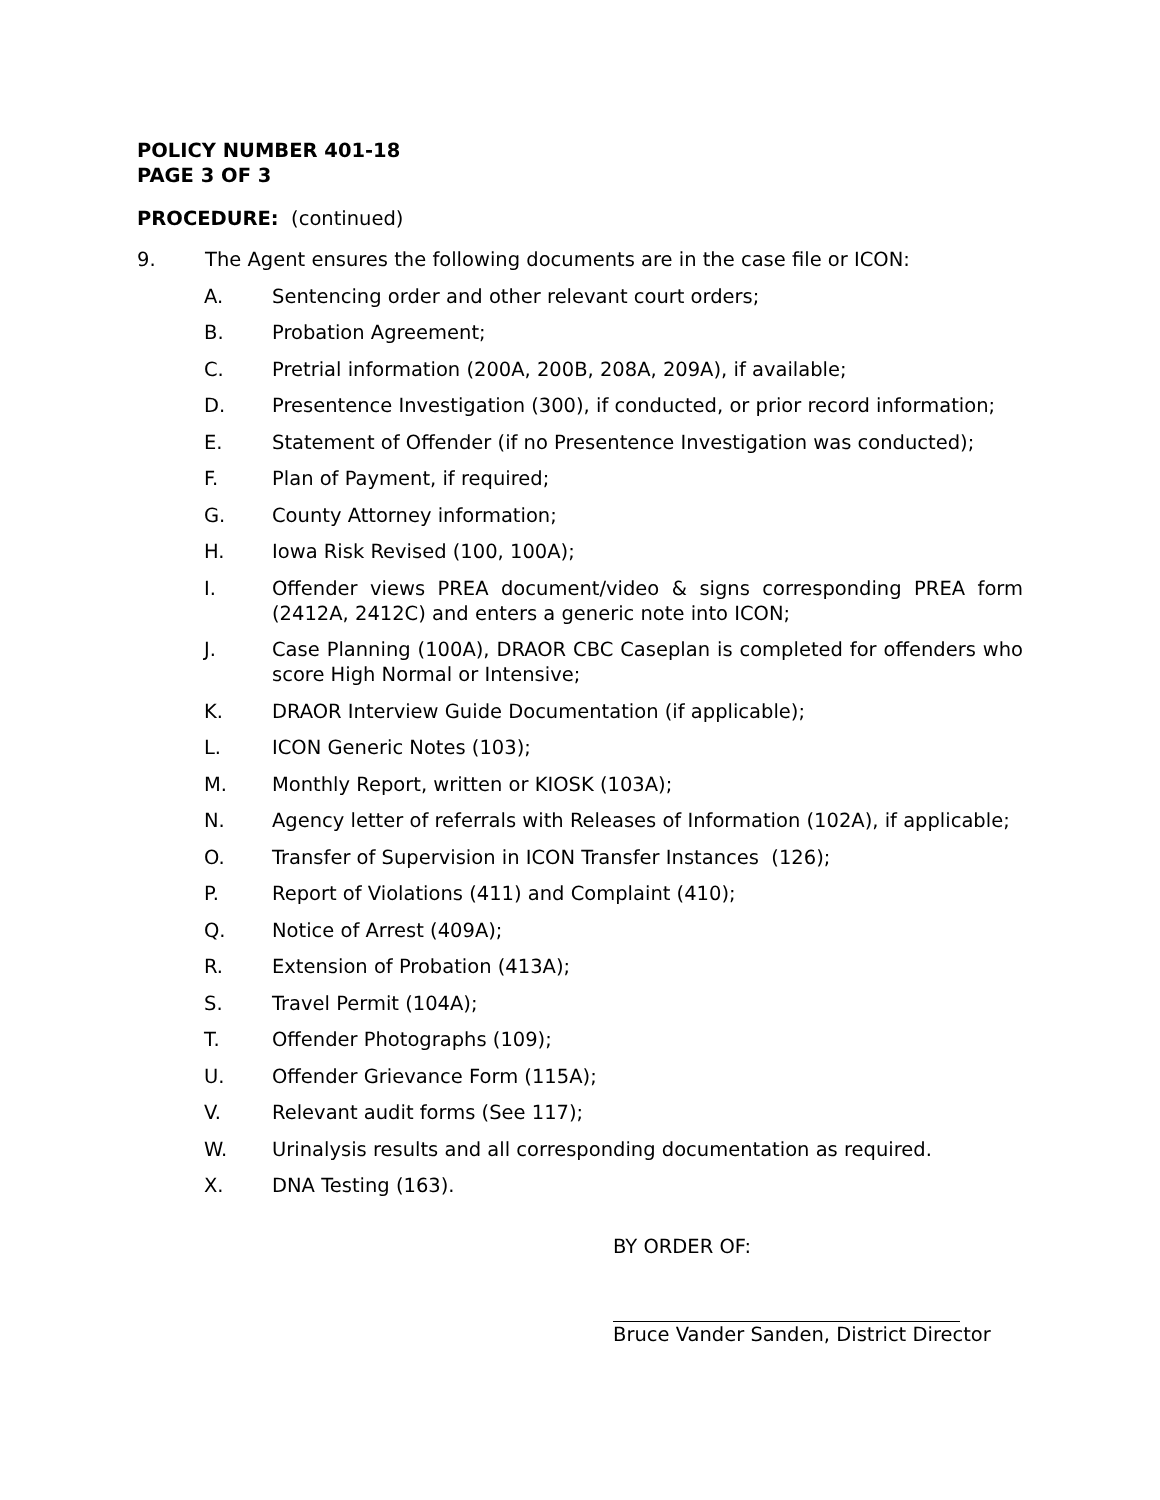POLICY NUMBER 401-18
PAGE 3 OF 3
PROCEDURE: (continued)
9. The Agent ensures the following documents are in the case file or ICON:
A. Sentencing order and other relevant court orders;
B. Probation Agreement;
C. Pretrial information (200A, 200B, 208A, 209A), if available;
D. Presentence Investigation (300), if conducted, or prior record information;
E. Statement of Offender (if no Presentence Investigation was conducted);
F. Plan of Payment, if required;
G. County Attorney information;
H. Iowa Risk Revised (100, 100A);
I. Offender views PREA document/video & signs corresponding PREA form (2412A, 2412C) and enters a generic note into ICON;
J. Case Planning (100A), DRAOR CBC Caseplan is completed for offenders who score High Normal or Intensive;
K. DRAOR Interview Guide Documentation (if applicable);
L. ICON Generic Notes (103);
M. Monthly Report, written or KIOSK (103A);
N. Agency letter of referrals with Releases of Information (102A), if applicable;
O. Transfer of Supervision in ICON Transfer Instances (126);
P. Report of Violations (411) and Complaint (410);
Q. Notice of Arrest (409A);
R. Extension of Probation (413A);
S. Travel Permit (104A);
T. Offender Photographs (109);
U. Offender Grievance Form (115A);
V. Relevant audit forms (See 117);
W. Urinalysis results and all corresponding documentation as required.
X. DNA Testing (163).
BY ORDER OF:
Bruce Vander Sanden, District Director